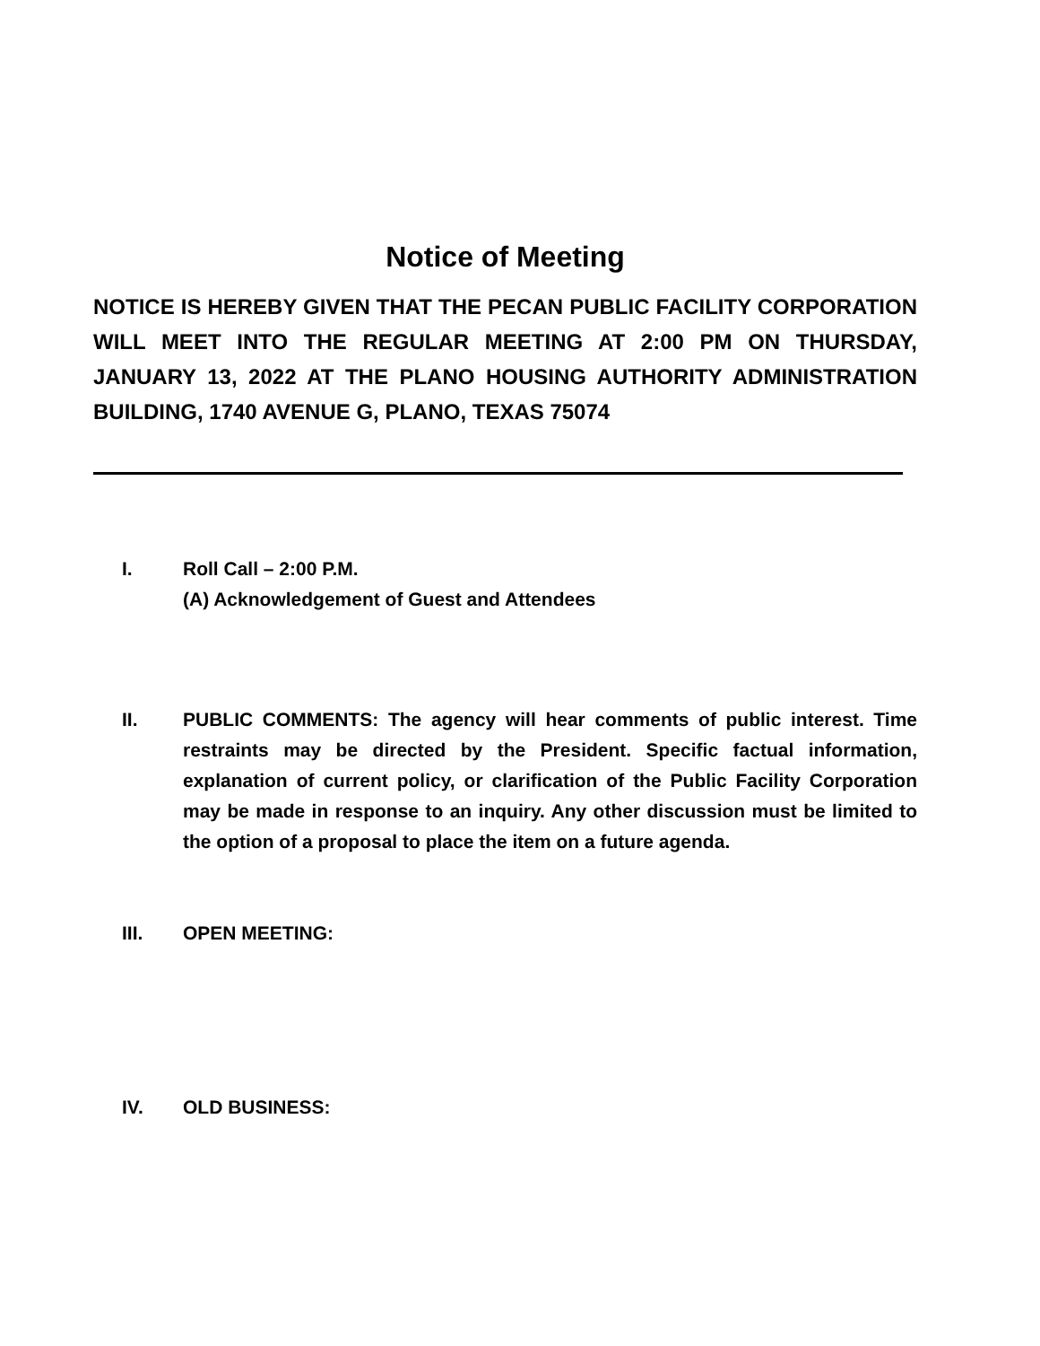Notice of Meeting
NOTICE IS HEREBY GIVEN THAT THE PECAN PUBLIC FACILITY CORPORATION WILL MEET INTO THE REGULAR MEETING AT 2:00 PM ON THURSDAY, JANUARY 13, 2022 AT THE PLANO HOUSING AUTHORITY ADMINISTRATION BUILDING, 1740 AVENUE G, PLANO, TEXAS 75074
I. Roll Call – 2:00 P.M.
(A) Acknowledgement of Guest and Attendees
II. PUBLIC COMMENTS: The agency will hear comments of public interest. Time restraints may be directed by the President. Specific factual information, explanation of current policy, or clarification of the Public Facility Corporation may be made in response to an inquiry. Any other discussion must be limited to the option of a proposal to place the item on a future agenda.
III. OPEN MEETING:
IV. OLD BUSINESS: